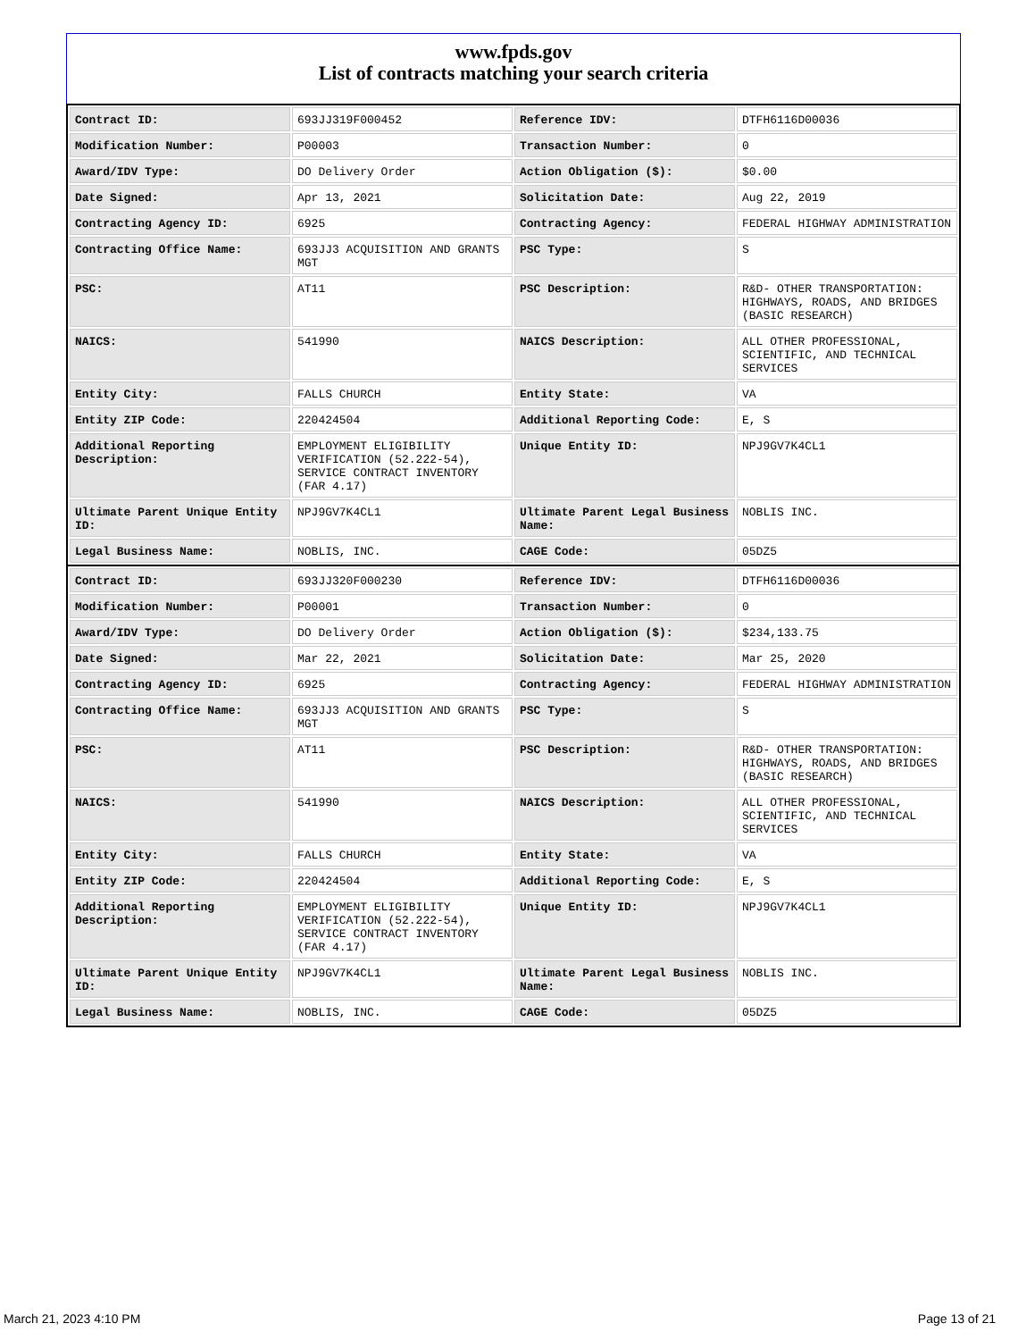www.fpds.gov
List of contracts matching your search criteria
| Contract ID: | 693JJ319F000452 | Reference IDV: | DTFH6116D00036 |
| Modification Number: | P00003 | Transaction Number: | 0 |
| Award/IDV Type: | DO Delivery Order | Action Obligation ($): | $0.00 |
| Date Signed: | Apr 13, 2021 | Solicitation Date: | Aug 22, 2019 |
| Contracting Agency ID: | 6925 | Contracting Agency: | FEDERAL HIGHWAY ADMINISTRATION |
| Contracting Office Name: | 693JJ3 ACQUISITION AND GRANTS MGT | PSC Type: | S |
| PSC: | AT11 | PSC Description: | R&D- OTHER TRANSPORTATION: HIGHWAYS, ROADS, AND BRIDGES (BASIC RESEARCH) |
| NAICS: | 541990 | NAICS Description: | ALL OTHER PROFESSIONAL, SCIENTIFIC, AND TECHNICAL SERVICES |
| Entity City: | FALLS CHURCH | Entity State: | VA |
| Entity ZIP Code: | 220424504 | Additional Reporting Code: | E, S |
| Additional Reporting Description: | EMPLOYMENT ELIGIBILITY VERIFICATION (52.222-54), SERVICE CONTRACT INVENTORY (FAR 4.17) | Unique Entity ID: | NPJ9GV7K4CL1 |
| Ultimate Parent Unique Entity ID: | NPJ9GV7K4CL1 | Ultimate Parent Legal Business Name: | NOBLIS INC. |
| Legal Business Name: | NOBLIS, INC. | CAGE Code: | 05DZ5 |
| Contract ID: | 693JJ320F000230 | Reference IDV: | DTFH6116D00036 |
| Modification Number: | P00001 | Transaction Number: | 0 |
| Award/IDV Type: | DO Delivery Order | Action Obligation ($): | $234,133.75 |
| Date Signed: | Mar 22, 2021 | Solicitation Date: | Mar 25, 2020 |
| Contracting Agency ID: | 6925 | Contracting Agency: | FEDERAL HIGHWAY ADMINISTRATION |
| Contracting Office Name: | 693JJ3 ACQUISITION AND GRANTS MGT | PSC Type: | S |
| PSC: | AT11 | PSC Description: | R&D- OTHER TRANSPORTATION: HIGHWAYS, ROADS, AND BRIDGES (BASIC RESEARCH) |
| NAICS: | 541990 | NAICS Description: | ALL OTHER PROFESSIONAL, SCIENTIFIC, AND TECHNICAL SERVICES |
| Entity City: | FALLS CHURCH | Entity State: | VA |
| Entity ZIP Code: | 220424504 | Additional Reporting Code: | E, S |
| Additional Reporting Description: | EMPLOYMENT ELIGIBILITY VERIFICATION (52.222-54), SERVICE CONTRACT INVENTORY (FAR 4.17) | Unique Entity ID: | NPJ9GV7K4CL1 |
| Ultimate Parent Unique Entity ID: | NPJ9GV7K4CL1 | Ultimate Parent Legal Business Name: | NOBLIS INC. |
| Legal Business Name: | NOBLIS, INC. | CAGE Code: | 05DZ5 |
March 21, 2023 4:10 PM Page 13 of 21